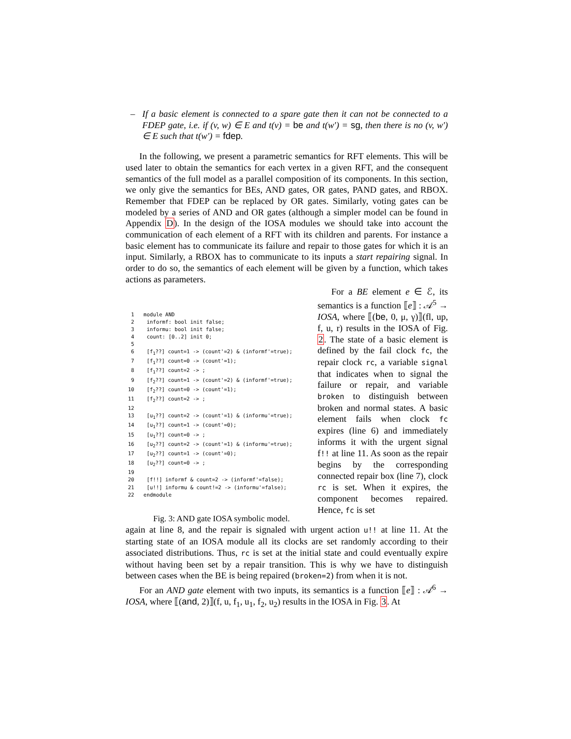– If a basic element is connected to a spare gate then it can not be connected to a FDEP gate, i.e. if (v, w) ∈ E and t(v) = be and t(w′) = sg, then there is no (v, w′) ∈ E such that t(w′) = fdep.
In the following, we present a parametric semantics for RFT elements. This will be used later to obtain the semantics for each vertex in a given RFT, and the consequent semantics of the full model as a parallel composition of its components. In this section, we only give the semantics for BEs, AND gates, OR gates, PAND gates, and RBOX. Remember that FDEP can be replaced by OR gates. Similarly, voting gates can be modeled by a series of AND and OR gates (although a simpler model can be found in Appendix D). In the design of the IOSA modules we should take into account the communication of each element of a RFT with its children and parents. For instance a basic element has to communicate its failure and repair to those gates for which it is an input. Similarly, a RBOX has to communicate to its inputs a start repairing signal. In order to do so, the semantics of each element will be given by a function, which takes actions as parameters.
 1   module AND
 2    informf: bool init false;
 3    informu: bool init false;
 4    count: [0..2] init 0;
 5
 6    [f1??] count=1 -> (count'=2) & (informf'=true);
 7    [f1??] count=0 -> (count'=1);
 8    [f1??] count=2 -> ;
 9    [f2??] count=1 -> (count'=2) & (informf'=true);
10    [f2??] count=0 -> (count'=1);
11    [f2??] count=2 -> ;
12
13    [u1??] count=2 -> (count'=1) & (informu'=true);
14    [u1??] count=1 -> (count'=0);
15    [u1??] count=0 -> ;
16    [u2??] count=2 -> (count'=1) & (informu'=true);
17    [u2??] count=1 -> (count'=0);
18    [u2??] count=0 -> ;
19
20    [f!!] informf & count=2 -> (informf'=false);
21    [u!!] informu & count!=2 -> (informu'=false);
22   endmodule
Fig. 3: AND gate IOSA symbolic model.
For a BE element e ∈ ℰ, its semantics is a function ⟦e⟧ : 𝒜<sup>5</sup> → IOSA, where ⟦(be, 0, μ, γ)⟧(fl, up, f, u, r) results in the IOSA of Fig. 2. The state of a basic element is defined by the fail clock fc, the repair clock rc, a variable signal that indicates when to signal the failure or repair, and variable broken to distinguish between broken and normal states. A basic element fails when clock fc expires (line 6) and immediately informs it with the urgent signal f!! at line 11. As soon as the repair begins by the corresponding connected repair box (line 7), clock rc is set. When it expires, the component becomes repaired. Hence, fc is set
again at line 8, and the repair is signaled with urgent action u!! at line 11. At the starting state of an IOSA module all its clocks are set randomly according to their associated distributions. Thus, rc is set at the initial state and could eventually expire without having been set by a repair transition. This is why we have to distinguish between cases when the BE is being repaired (broken=2) from when it is not.
For an AND gate element with two inputs, its semantics is a function ⟦e⟧ : 𝒜<sup>6</sup> → IOSA, where ⟦(and, 2)⟧(f, u, f<sub>1</sub>, u<sub>1</sub>, f<sub>2</sub>, u<sub>2</sub>) results in the IOSA in Fig. 3. At